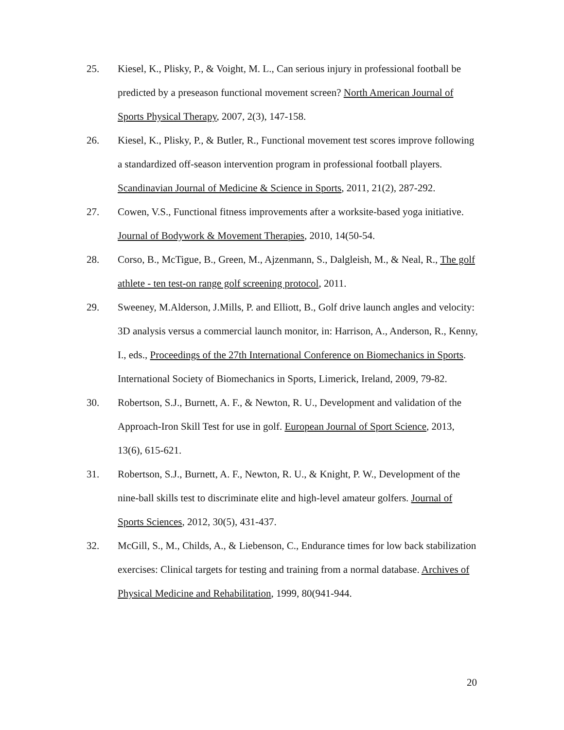25. Kiesel, K., Plisky, P., & Voight, M. L., Can serious injury in professional football be predicted by a preseason functional movement screen? North American Journal of Sports Physical Therapy, 2007, 2(3), 147-158.
26. Kiesel, K., Plisky, P., & Butler, R., Functional movement test scores improve following a standardized off-season intervention program in professional football players. Scandinavian Journal of Medicine & Science in Sports, 2011, 21(2), 287-292.
27. Cowen, V.S., Functional fitness improvements after a worksite-based yoga initiative. Journal of Bodywork & Movement Therapies, 2010, 14(50-54.
28. Corso, B., McTigue, B., Green, M., Ajzenmann, S., Dalgleish, M., & Neal, R., The golf athlete - ten test-on range golf screening protocol, 2011.
29. Sweeney, M.Alderson, J.Mills, P. and Elliott, B., Golf drive launch angles and velocity: 3D analysis versus a commercial launch monitor, in: Harrison, A., Anderson, R., Kenny, I., eds., Proceedings of the 27th International Conference on Biomechanics in Sports. International Society of Biomechanics in Sports, Limerick, Ireland, 2009, 79-82.
30. Robertson, S.J., Burnett, A. F., & Newton, R. U., Development and validation of the Approach-Iron Skill Test for use in golf. European Journal of Sport Science, 2013, 13(6), 615-621.
31. Robertson, S.J., Burnett, A. F., Newton, R. U., & Knight, P. W., Development of the nine-ball skills test to discriminate elite and high-level amateur golfers. Journal of Sports Sciences, 2012, 30(5), 431-437.
32. McGill, S., M., Childs, A., & Liebenson, C., Endurance times for low back stabilization exercises: Clinical targets for testing and training from a normal database. Archives of Physical Medicine and Rehabilitation, 1999, 80(941-944.
20